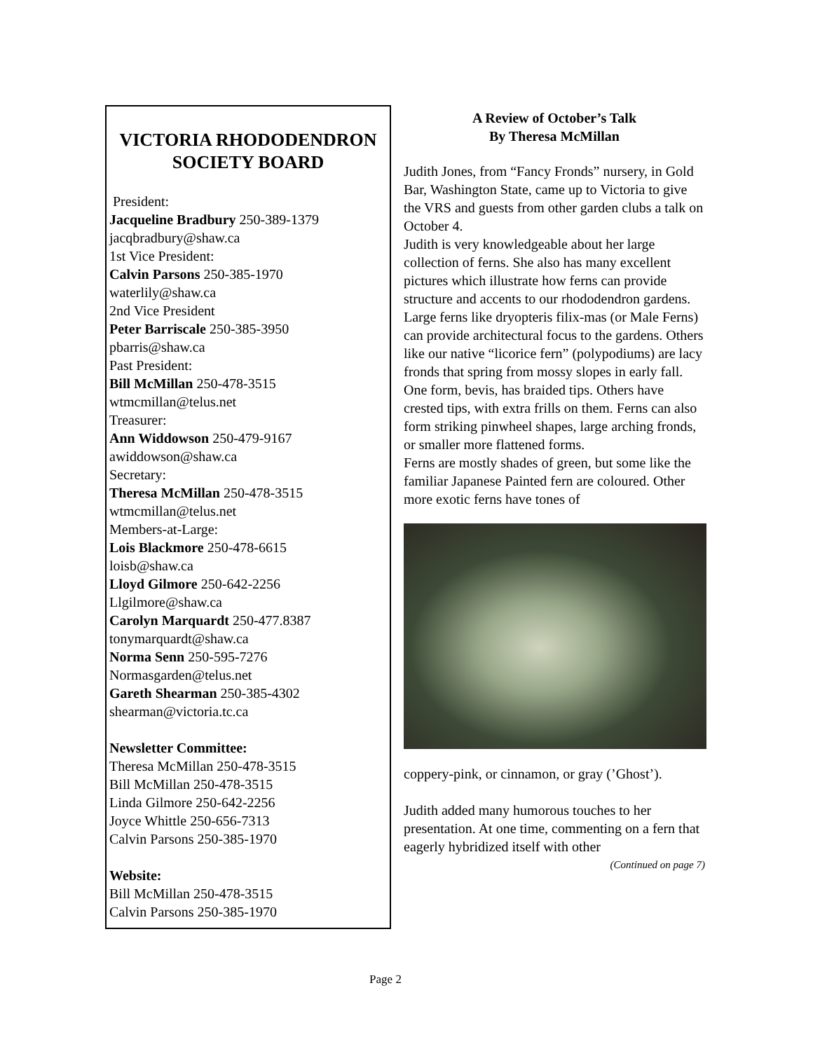VICTORIA RHODODENDRON SOCIETY BOARD
President:
Jacqueline Bradbury 250-389-1379
jacqbradbury@shaw.ca
1st Vice President:
Calvin Parsons 250-385-1970
waterlily@shaw.ca
2nd Vice President
Peter Barriscale 250-385-3950
pbarris@shaw.ca
Past President:
Bill McMillan 250-478-3515
wtmcmillan@telus.net
Treasurer:
Ann Widdowson 250-479-9167
awiddowson@shaw.ca
Secretary:
Theresa McMillan 250-478-3515
wtmcmillan@telus.net
Members-at-Large:
Lois Blackmore 250-478-6615
loisb@shaw.ca
Lloyd Gilmore 250-642-2256
Llgilmore@shaw.ca
Carolyn Marquardt 250-477.8387
tonymarquardt@shaw.ca
Norma Senn 250-595-7276
Normasgarden@telus.net
Gareth Shearman 250-385-4302
shearman@victoria.tc.ca
Newsletter Committee:
Theresa McMillan 250-478-3515
Bill McMillan 250-478-3515
Linda Gilmore 250-642-2256
Joyce Whittle 250-656-7313
Calvin Parsons 250-385-1970
Website:
Bill McMillan 250-478-3515
Calvin Parsons 250-385-1970
A Review of October’s Talk
By Theresa McMillan
Judith Jones, from “Fancy Fronds” nursery, in Gold Bar, Washington State, came up to Victoria to give the VRS and guests from other garden clubs a talk on October 4.
Judith is very knowledgeable about her large collection of ferns. She also has many excellent pictures which illustrate how ferns can provide structure and accents to our rhododendron gardens.
Large ferns like dryopteris filix-mas (or Male Ferns) can provide architectural focus to the gardens. Others like our native “licorice fern” (polypodiums) are lacy fronds that spring from mossy slopes in early fall. One form, bevis, has braided tips. Others have crested tips, with extra frills on them. Ferns can also form striking pinwheel shapes, large arching fronds, or smaller more flattened forms.
Ferns are mostly shades of green, but some like the familiar Japanese Painted fern are coloured. Other more exotic ferns have tones of
coppery-pink, or cinnamon, or gray (’Ghost’).
Judith added many humorous touches to her presentation. At one time, commenting on a fern that eagerly hybridized itself with other
(Continued on page 7)
Page 2